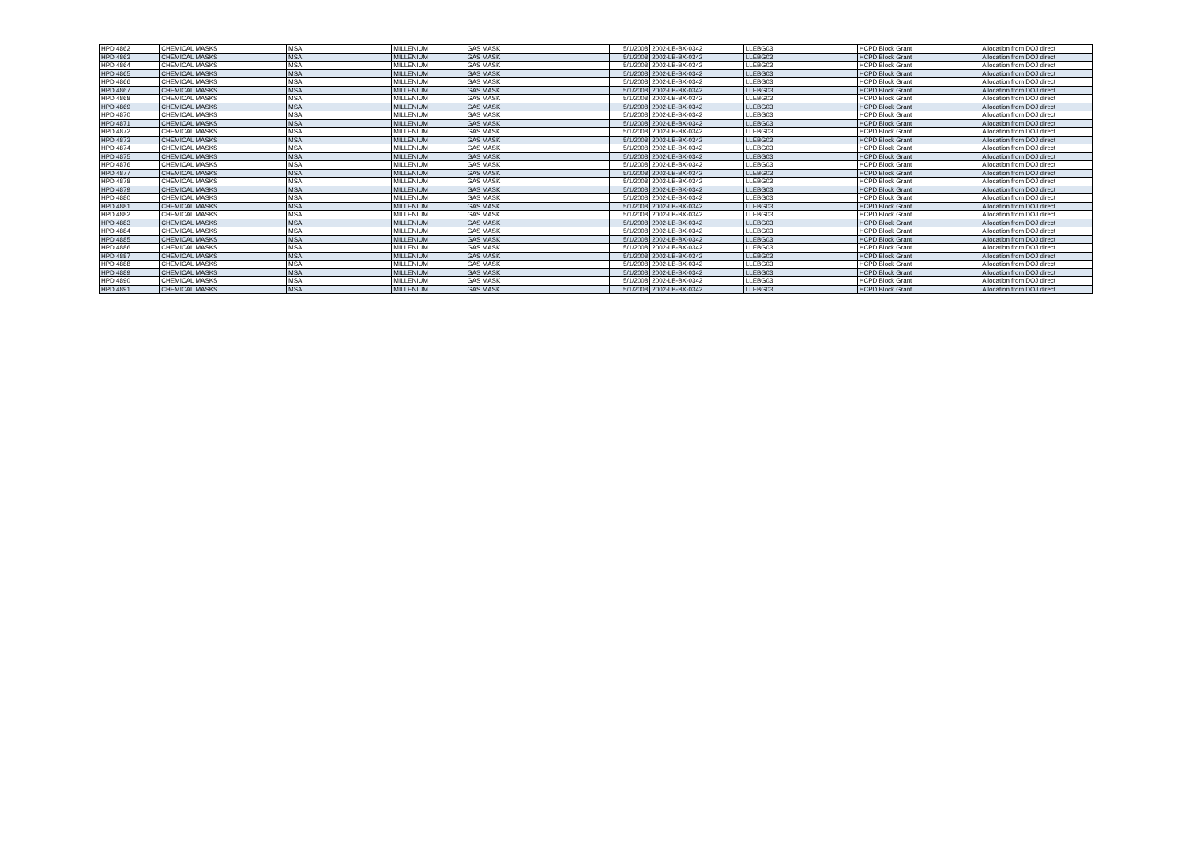| HPD 4862 | CHEMICAL MASKS | MSA | MILLENIUM | GAS MASK | 5/1/2008 | 2002-LB-BX-0342 | LLEBG03 | HCPD Block Grant | Allocation from DOJ direct |
| HPD 4863 | CHEMICAL MASKS | MSA | MILLENIUM | GAS MASK | 5/1/2008 | 2002-LB-BX-0342 | LLEBG03 | HCPD Block Grant | Allocation from DOJ direct |
| HPD 4864 | CHEMICAL MASKS | MSA | MILLENIUM | GAS MASK | 5/1/2008 | 2002-LB-BX-0342 | LLEBG03 | HCPD Block Grant | Allocation from DOJ direct |
| HPD 4865 | CHEMICAL MASKS | MSA | MILLENIUM | GAS MASK | 5/1/2008 | 2002-LB-BX-0342 | LLEBG03 | HCPD Block Grant | Allocation from DOJ direct |
| HPD 4866 | CHEMICAL MASKS | MSA | MILLENIUM | GAS MASK | 5/1/2008 | 2002-LB-BX-0342 | LLEBG03 | HCPD Block Grant | Allocation from DOJ direct |
| HPD 4867 | CHEMICAL MASKS | MSA | MILLENIUM | GAS MASK | 5/1/2008 | 2002-LB-BX-0342 | LLEBG03 | HCPD Block Grant | Allocation from DOJ direct |
| HPD 4868 | CHEMICAL MASKS | MSA | MILLENIUM | GAS MASK | 5/1/2008 | 2002-LB-BX-0342 | LLEBG03 | HCPD Block Grant | Allocation from DOJ direct |
| HPD 4869 | CHEMICAL MASKS | MSA | MILLENIUM | GAS MASK | 5/1/2008 | 2002-LB-BX-0342 | LLEBG03 | HCPD Block Grant | Allocation from DOJ direct |
| HPD 4870 | CHEMICAL MASKS | MSA | MILLENIUM | GAS MASK | 5/1/2008 | 2002-LB-BX-0342 | LLEBG03 | HCPD Block Grant | Allocation from DOJ direct |
| HPD 4871 | CHEMICAL MASKS | MSA | MILLENIUM | GAS MASK | 5/1/2008 | 2002-LB-BX-0342 | LLEBG03 | HCPD Block Grant | Allocation from DOJ direct |
| HPD 4872 | CHEMICAL MASKS | MSA | MILLENIUM | GAS MASK | 5/1/2008 | 2002-LB-BX-0342 | LLEBG03 | HCPD Block Grant | Allocation from DOJ direct |
| HPD 4873 | CHEMICAL MASKS | MSA | MILLENIUM | GAS MASK | 5/1/2008 | 2002-LB-BX-0342 | LLEBG03 | HCPD Block Grant | Allocation from DOJ direct |
| HPD 4874 | CHEMICAL MASKS | MSA | MILLENIUM | GAS MASK | 5/1/2008 | 2002-LB-BX-0342 | LLEBG03 | HCPD Block Grant | Allocation from DOJ direct |
| HPD 4875 | CHEMICAL MASKS | MSA | MILLENIUM | GAS MASK | 5/1/2008 | 2002-LB-BX-0342 | LLEBG03 | HCPD Block Grant | Allocation from DOJ direct |
| HPD 4876 | CHEMICAL MASKS | MSA | MILLENIUM | GAS MASK | 5/1/2008 | 2002-LB-BX-0342 | LLEBG03 | HCPD Block Grant | Allocation from DOJ direct |
| HPD 4877 | CHEMICAL MASKS | MSA | MILLENIUM | GAS MASK | 5/1/2008 | 2002-LB-BX-0342 | LLEBG03 | HCPD Block Grant | Allocation from DOJ direct |
| HPD 4878 | CHEMICAL MASKS | MSA | MILLENIUM | GAS MASK | 5/1/2008 | 2002-LB-BX-0342 | LLEBG03 | HCPD Block Grant | Allocation from DOJ direct |
| HPD 4879 | CHEMICAL MASKS | MSA | MILLENIUM | GAS MASK | 5/1/2008 | 2002-LB-BX-0342 | LLEBG03 | HCPD Block Grant | Allocation from DOJ direct |
| HPD 4880 | CHEMICAL MASKS | MSA | MILLENIUM | GAS MASK | 5/1/2008 | 2002-LB-BX-0342 | LLEBG03 | HCPD Block Grant | Allocation from DOJ direct |
| HPD 4881 | CHEMICAL MASKS | MSA | MILLENIUM | GAS MASK | 5/1/2008 | 2002-LB-BX-0342 | LLEBG03 | HCPD Block Grant | Allocation from DOJ direct |
| HPD 4882 | CHEMICAL MASKS | MSA | MILLENIUM | GAS MASK | 5/1/2008 | 2002-LB-BX-0342 | LLEBG03 | HCPD Block Grant | Allocation from DOJ direct |
| HPD 4883 | CHEMICAL MASKS | MSA | MILLENIUM | GAS MASK | 5/1/2008 | 2002-LB-BX-0342 | LLEBG03 | HCPD Block Grant | Allocation from DOJ direct |
| HPD 4884 | CHEMICAL MASKS | MSA | MILLENIUM | GAS MASK | 5/1/2008 | 2002-LB-BX-0342 | LLEBG03 | HCPD Block Grant | Allocation from DOJ direct |
| HPD 4885 | CHEMICAL MASKS | MSA | MILLENIUM | GAS MASK | 5/1/2008 | 2002-LB-BX-0342 | LLEBG03 | HCPD Block Grant | Allocation from DOJ direct |
| HPD 4886 | CHEMICAL MASKS | MSA | MILLENIUM | GAS MASK | 5/1/2008 | 2002-LB-BX-0342 | LLEBG03 | HCPD Block Grant | Allocation from DOJ direct |
| HPD 4887 | CHEMICAL MASKS | MSA | MILLENIUM | GAS MASK | 5/1/2008 | 2002-LB-BX-0342 | LLEBG03 | HCPD Block Grant | Allocation from DOJ direct |
| HPD 4888 | CHEMICAL MASKS | MSA | MILLENIUM | GAS MASK | 5/1/2008 | 2002-LB-BX-0342 | LLEBG03 | HCPD Block Grant | Allocation from DOJ direct |
| HPD 4889 | CHEMICAL MASKS | MSA | MILLENIUM | GAS MASK | 5/1/2008 | 2002-LB-BX-0342 | LLEBG03 | HCPD Block Grant | Allocation from DOJ direct |
| HPD 4890 | CHEMICAL MASKS | MSA | MILLENIUM | GAS MASK | 5/1/2008 | 2002-LB-BX-0342 | LLEBG03 | HCPD Block Grant | Allocation from DOJ direct |
| HPD 4891 | CHEMICAL MASKS | MSA | MILLENIUM | GAS MASK | 5/1/2008 | 2002-LB-BX-0342 | LLEBG03 | HCPD Block Grant | Allocation from DOJ direct |